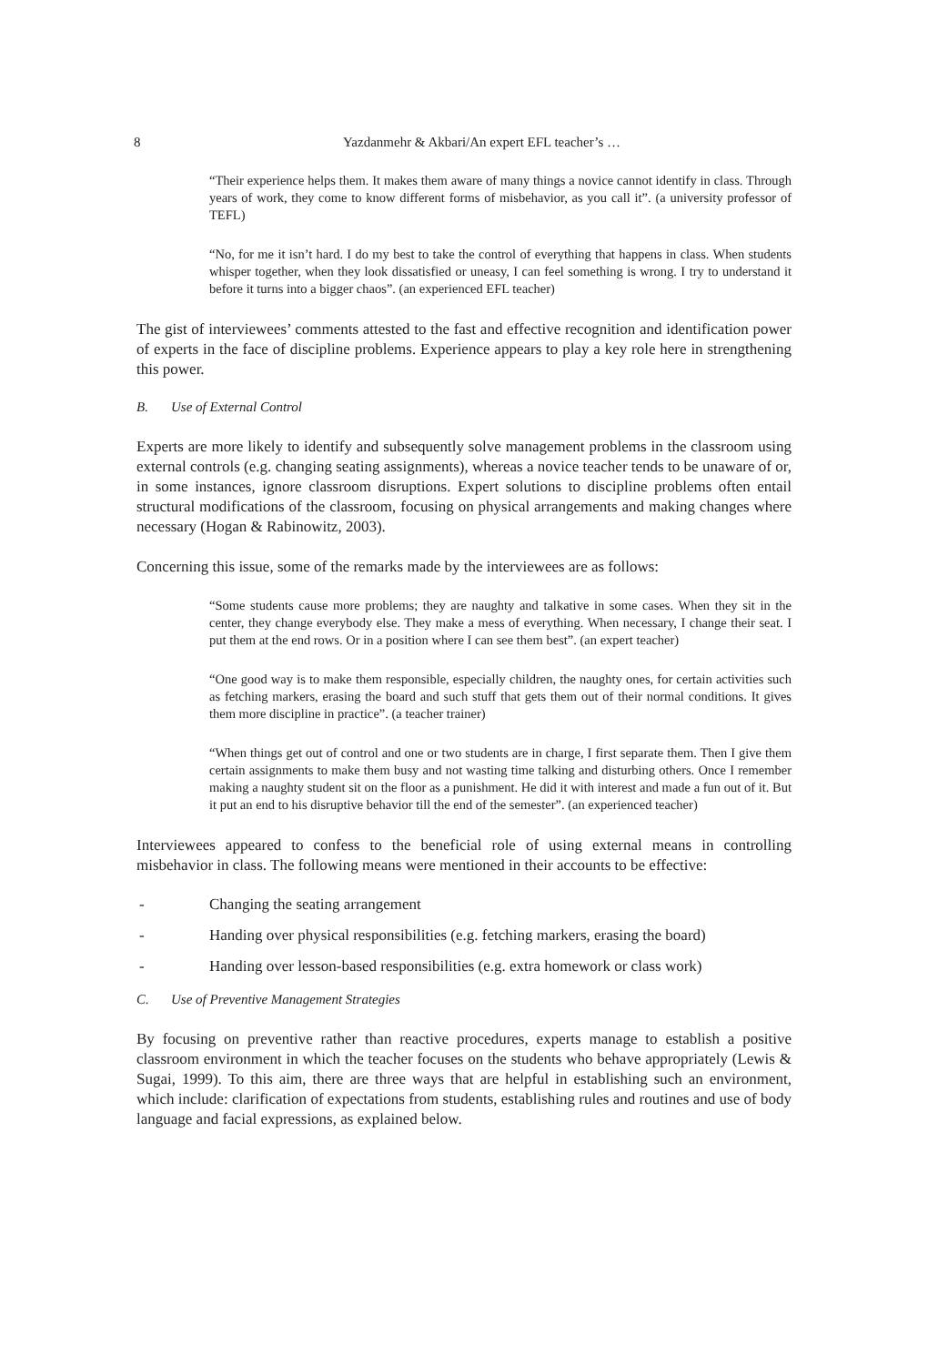8 Yazdanmehr & Akbari/An expert EFL teacher’s …
“Their experience helps them. It makes them aware of many things a novice cannot identify in class. Through years of work, they come to know different forms of misbehavior, as you call it”. (a university professor of TEFL)
“No, for me it isn’t hard. I do my best to take the control of everything that happens in class. When students whisper together, when they look dissatisfied or uneasy, I can feel something is wrong. I try to understand it before it turns into a bigger chaos”. (an experienced EFL teacher)
The gist of interviewees’ comments attested to the fast and effective recognition and identification power of experts in the face of discipline problems. Experience appears to play a key role here in strengthening this power.
B. Use of External Control
Experts are more likely to identify and subsequently solve management problems in the classroom using external controls (e.g. changing seating assignments), whereas a novice teacher tends to be unaware of or, in some instances, ignore classroom disruptions. Expert solutions to discipline problems often entail structural modifications of the classroom, focusing on physical arrangements and making changes where necessary (Hogan & Rabinowitz, 2003).
Concerning this issue, some of the remarks made by the interviewees are as follows:
“Some students cause more problems; they are naughty and talkative in some cases. When they sit in the center, they change everybody else. They make a mess of everything. When necessary, I change their seat. I put them at the end rows. Or in a position where I can see them best”. (an expert teacher)
“One good way is to make them responsible, especially children, the naughty ones, for certain activities such as fetching markers, erasing the board and such stuff that gets them out of their normal conditions. It gives them more discipline in practice”. (a teacher trainer)
“When things get out of control and one or two students are in charge, I first separate them. Then I give them certain assignments to make them busy and not wasting time talking and disturbing others. Once I remember making a naughty student sit on the floor as a punishment. He did it with interest and made a fun out of it. But it put an end to his disruptive behavior till the end of the semester”. (an experienced teacher)
Interviewees appeared to confess to the beneficial role of using external means in controlling misbehavior in class. The following means were mentioned in their accounts to be effective:
- Changing the seating arrangement
- Handing over physical responsibilities (e.g. fetching markers, erasing the board)
- Handing over lesson-based responsibilities (e.g. extra homework or class work)
C. Use of Preventive Management Strategies
By focusing on preventive rather than reactive procedures, experts manage to establish a positive classroom environment in which the teacher focuses on the students who behave appropriately (Lewis & Sugai, 1999). To this aim, there are three ways that are helpful in establishing such an environment, which include: clarification of expectations from students, establishing rules and routines and use of body language and facial expressions, as explained below.